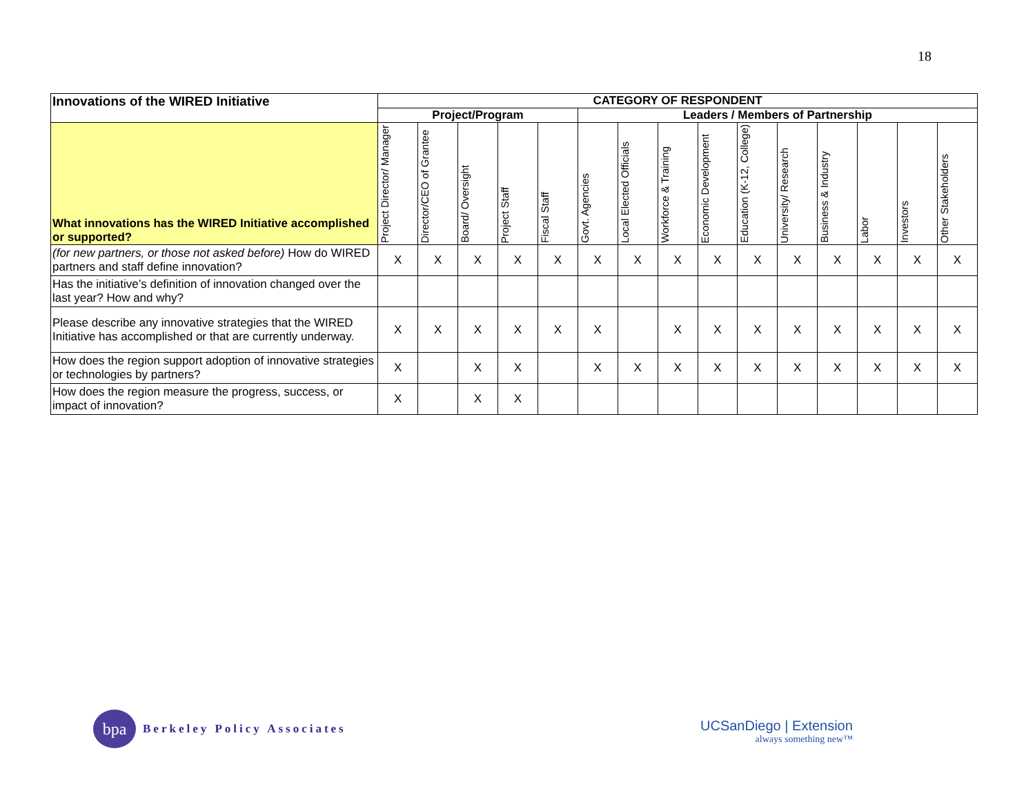18
| Innovations of the WIRED Initiative | CATEGORY OF RESPONDENT | | | | | | | | | | | | | | |
| --- | --- | --- | --- | --- | --- | --- | --- | --- | --- | --- | --- | --- | --- | --- | --- |
| | Project/Program | | | | | Leaders / Members of Partnership | | | | | | | | | |
| What innovations has the WIRED Initiative accomplished or supported? | Project Director/ Manager | Director/CEO of Grantee | Board/ Oversight | Project Staff | Fiscal Staff | Govt. Agencies | Local Elected Officials | Workforce & Training | Economic Development | Education (K-12, College) | University/ Research | Business & Industry | Labor | Investors | Other Stakeholders |
| (for new partners, or those not asked before) How do WIRED partners and staff define innovation? | X | X | X | X | X | X | X | X | X | X | X | X | X | X | X |
| Has the initiative’s definition of innovation changed over the last year? How and why? | | | | | | | | | | | | | | | |
| Please describe any innovative strategies that the WIRED Initiative has accomplished or that are currently underway. | X | X | X | X | X | X | | X | X | X | X | X | X | X | X |
| How does the region support adoption of innovative strategies or technologies by partners? | X | | X | X | | X | X | X | X | X | X | X | X | X | X |
| How does the region measure the progress, success, or impact of innovation? | X | | X | X | | | | | | | | | | | |
bpa
Berkeley Policy Associates
UCSanDiego | Extension
always something new™